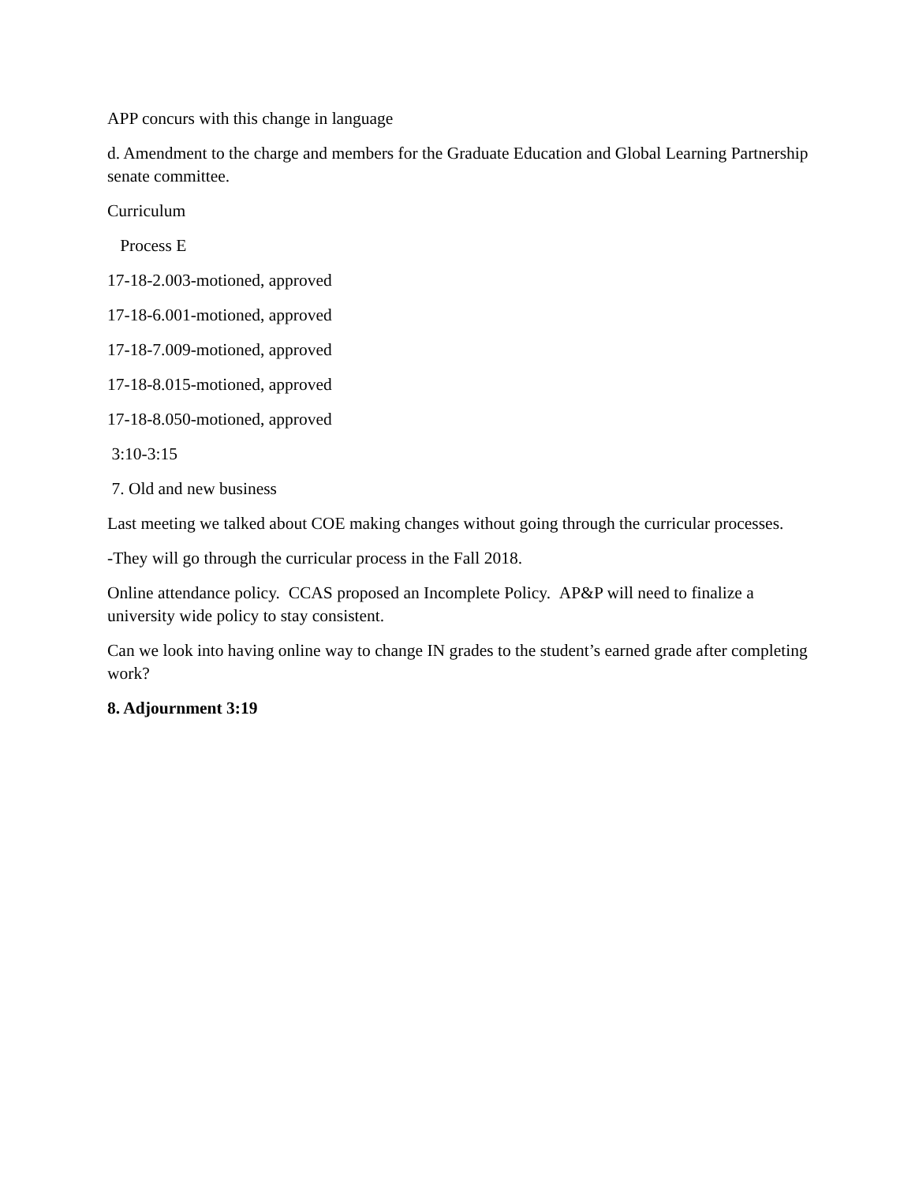APP concurs with this change in language
d. Amendment to the charge and members for the Graduate Education and Global Learning Partnership senate committee.
Curriculum
Process E
17-18-2.003-motioned, approved
17-18-6.001-motioned, approved
17-18-7.009-motioned, approved
17-18-8.015-motioned, approved
17-18-8.050-motioned, approved
3:10-3:15
7. Old and new business
Last meeting we talked about COE making changes without going through the curricular processes.
-They will go through the curricular process in the Fall 2018.
Online attendance policy. CCAS proposed an Incomplete Policy. AP&P will need to finalize a university wide policy to stay consistent.
Can we look into having online way to change IN grades to the student’s earned grade after completing work?
8. Adjournment 3:19